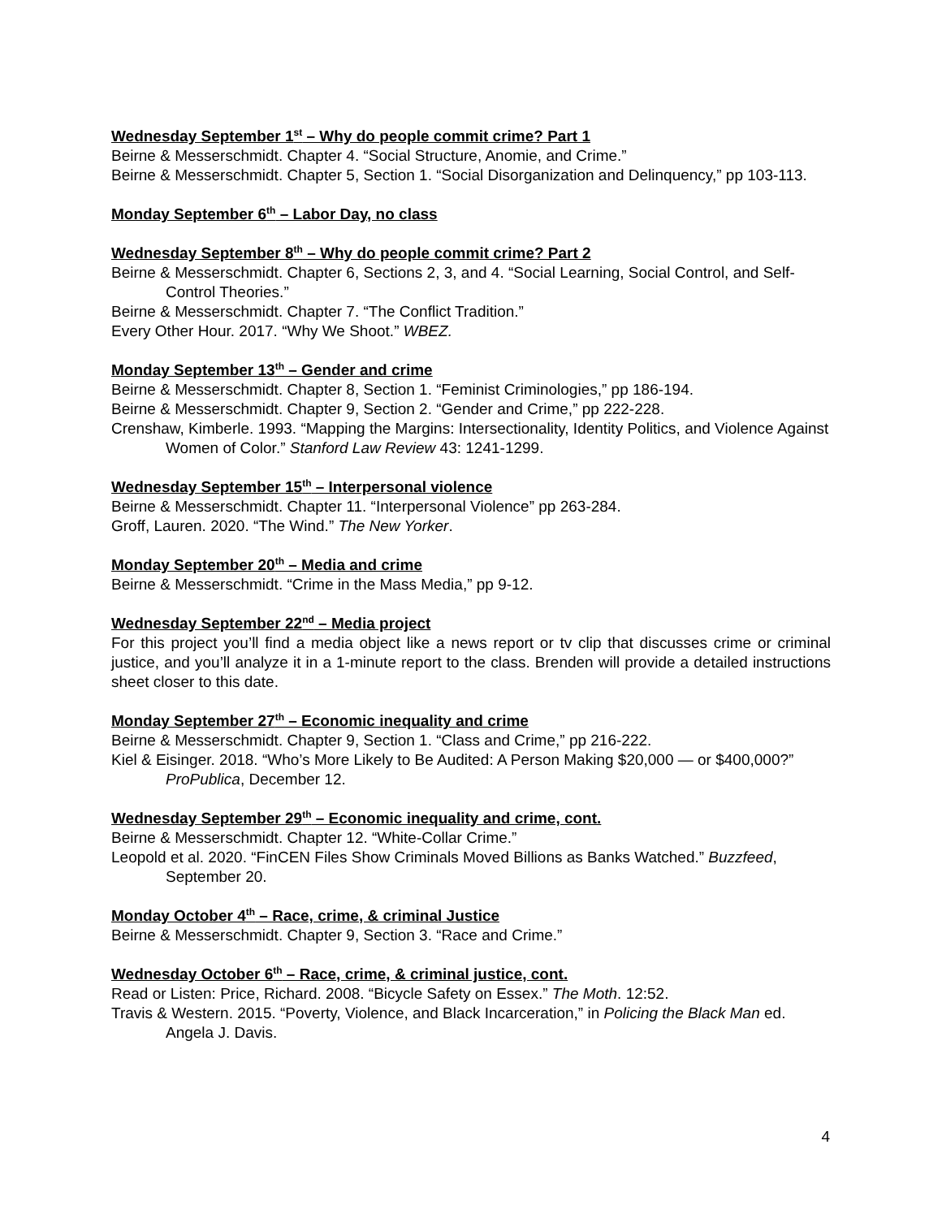Wednesday September 1<sup>st</sup> – Why do people commit crime? Part 1
Beirne & Messerschmidt. Chapter 4. “Social Structure, Anomie, and Crime.”
Beirne & Messerschmidt. Chapter 5, Section 1. “Social Disorganization and Delinquency,” pp 103-113.
Monday September 6<sup>th</sup> – Labor Day, no class
Wednesday September 8<sup>th</sup> – Why do people commit crime? Part 2
Beirne & Messerschmidt. Chapter 6, Sections 2, 3, and 4. “Social Learning, Social Control, and Self-Control Theories.”
Beirne & Messerschmidt. Chapter 7. “The Conflict Tradition.”
Every Other Hour. 2017. “Why We Shoot.” WBEZ.
Monday September 13<sup>th</sup> – Gender and crime
Beirne & Messerschmidt. Chapter 8, Section 1. “Feminist Criminologies,” pp 186-194.
Beirne & Messerschmidt. Chapter 9, Section 2. “Gender and Crime,” pp 222-228.
Crenshaw, Kimberle. 1993. “Mapping the Margins: Intersectionality, Identity Politics, and Violence Against Women of Color.” Stanford Law Review 43: 1241-1299.
Wednesday September 15<sup>th</sup> – Interpersonal violence
Beirne & Messerschmidt. Chapter 11. “Interpersonal Violence” pp 263-284.
Groff, Lauren. 2020. “The Wind.” The New Yorker.
Monday September 20<sup>th</sup> – Media and crime
Beirne & Messerschmidt. “Crime in the Mass Media,” pp 9-12.
Wednesday September 22<sup>nd</sup> – Media project
For this project you’ll find a media object like a news report or tv clip that discusses crime or criminal justice, and you’ll analyze it in a 1-minute report to the class. Brenden will provide a detailed instructions sheet closer to this date.
Monday September 27<sup>th</sup> – Economic inequality and crime
Beirne & Messerschmidt. Chapter 9, Section 1. “Class and Crime,” pp 216-222.
Kiel & Eisinger. 2018. “Who’s More Likely to Be Audited: A Person Making $20,000 — or $400,000?” ProPublica, December 12.
Wednesday September 29<sup>th</sup> – Economic inequality and crime, cont.
Beirne & Messerschmidt. Chapter 12. “White-Collar Crime.”
Leopold et al. 2020. “FinCEN Files Show Criminals Moved Billions as Banks Watched.” Buzzfeed, September 20.
Monday October 4<sup>th</sup> – Race, crime, & criminal Justice
Beirne & Messerschmidt. Chapter 9, Section 3. “Race and Crime.”
Wednesday October 6<sup>th</sup> – Race, crime, & criminal justice, cont.
Read or Listen: Price, Richard. 2008. “Bicycle Safety on Essex.” The Moth. 12:52.
Travis & Western. 2015. “Poverty, Violence, and Black Incarceration,” in Policing the Black Man ed. Angela J. Davis.
4